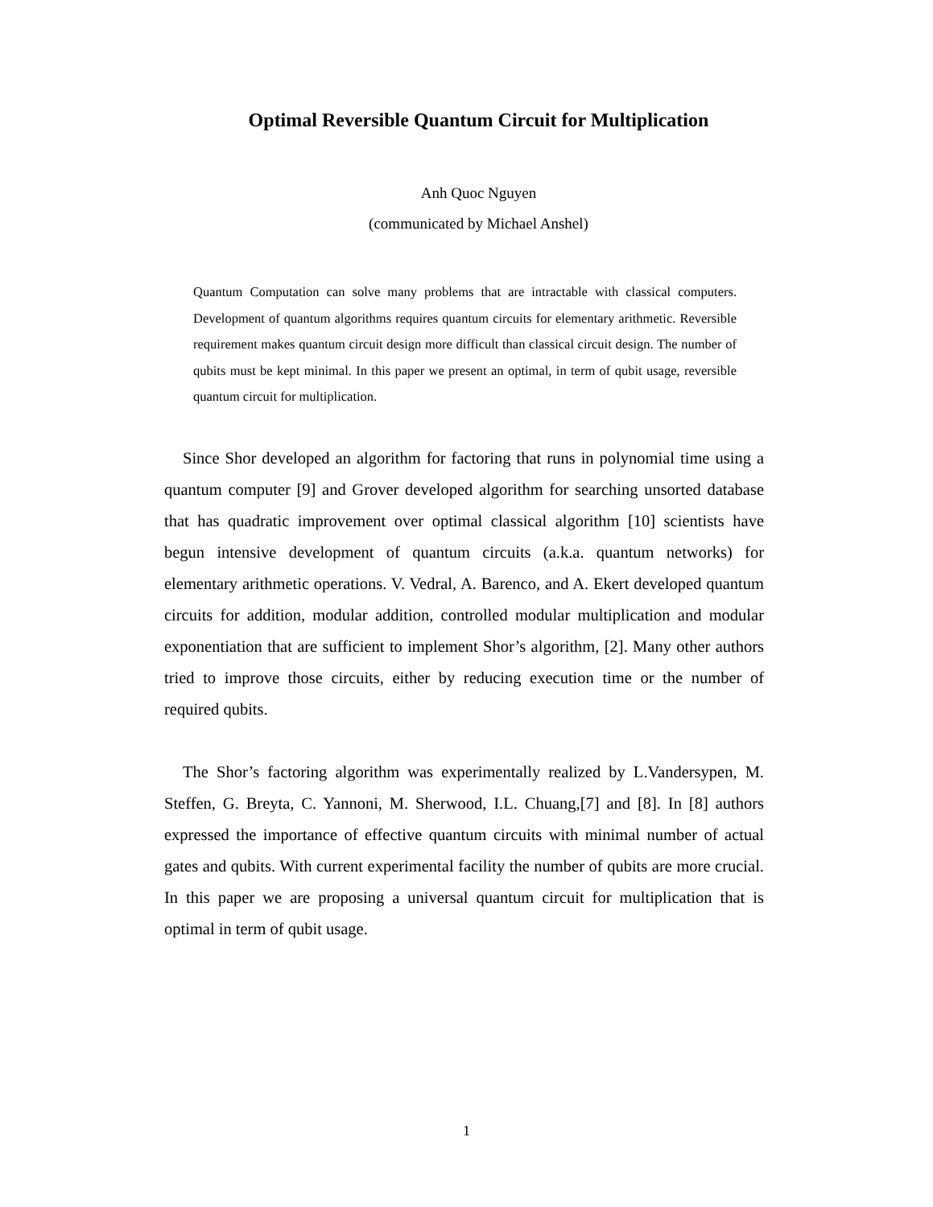Optimal Reversible Quantum Circuit for Multiplication
Anh Quoc Nguyen
(communicated by Michael Anshel)
Quantum Computation can solve many problems that are intractable with classical computers. Development of quantum algorithms requires quantum circuits for elementary arithmetic. Reversible requirement makes quantum circuit design more difficult than classical circuit design. The number of qubits must be kept minimal. In this paper we present an optimal, in term of qubit usage, reversible quantum circuit for multiplication.
Since Shor developed an algorithm for factoring that runs in polynomial time using a quantum computer [9] and Grover developed algorithm for searching unsorted database that has quadratic improvement over optimal classical algorithm [10] scientists have begun intensive development of quantum circuits (a.k.a. quantum networks) for elementary arithmetic operations. V. Vedral, A. Barenco, and A. Ekert developed quantum circuits for addition, modular addition, controlled modular multiplication and modular exponentiation that are sufficient to implement Shor’s algorithm, [2]. Many other authors tried to improve those circuits, either by reducing execution time or the number of required qubits.
The Shor’s factoring algorithm was experimentally realized by L.Vandersypen, M. Steffen, G. Breyta, C. Yannoni, M. Sherwood, I.L. Chuang,[7] and [8]. In [8] authors expressed the importance of effective quantum circuits with minimal number of actual gates and qubits. With current experimental facility the number of qubits are more crucial. In this paper we are proposing a universal quantum circuit for multiplication that is optimal in term of qubit usage.
1